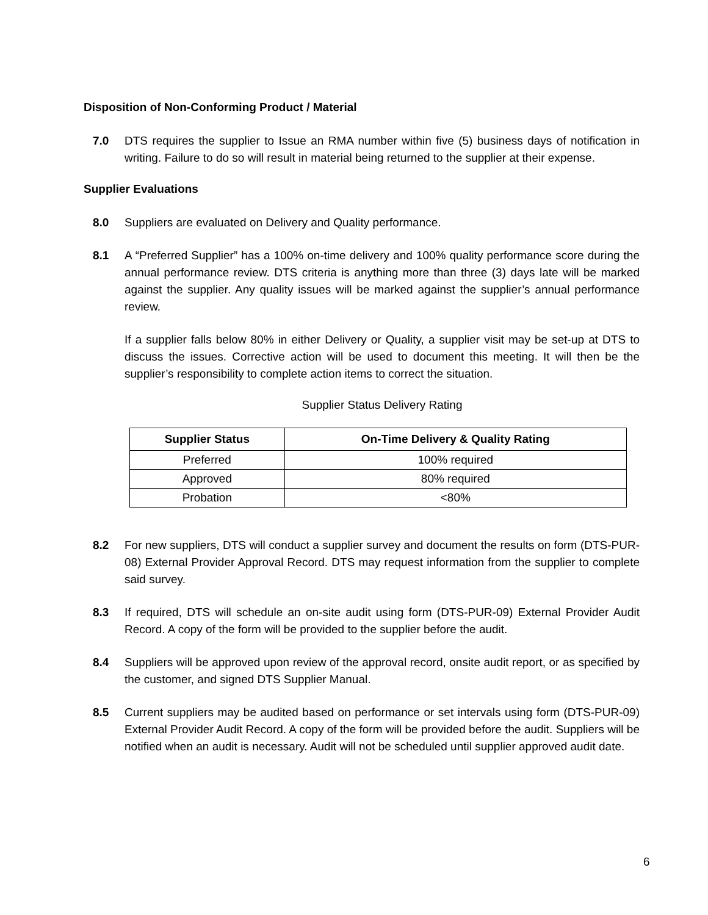Disposition of Non-Conforming Product / Material
7.0 DTS requires the supplier to Issue an RMA number within five (5) business days of notification in writing. Failure to do so will result in material being returned to the supplier at their expense.
Supplier Evaluations
8.0 Suppliers are evaluated on Delivery and Quality performance.
8.1 A “Preferred Supplier” has a 100% on-time delivery and 100% quality performance score during the annual performance review. DTS criteria is anything more than three (3) days late will be marked against the supplier. Any quality issues will be marked against the supplier’s annual performance review.
If a supplier falls below 80% in either Delivery or Quality, a supplier visit may be set-up at DTS to discuss the issues. Corrective action will be used to document this meeting. It will then be the supplier’s responsibility to complete action items to correct the situation.
Supplier Status Delivery Rating
| Supplier Status | On-Time Delivery & Quality Rating |
| --- | --- |
| Preferred | 100% required |
| Approved | 80% required |
| Probation | <80% |
8.2 For new suppliers, DTS will conduct a supplier survey and document the results on form (DTS-PUR-08) External Provider Approval Record. DTS may request information from the supplier to complete said survey.
8.3 If required, DTS will schedule an on-site audit using form (DTS-PUR-09) External Provider Audit Record. A copy of the form will be provided to the supplier before the audit.
8.4 Suppliers will be approved upon review of the approval record, onsite audit report, or as specified by the customer, and signed DTS Supplier Manual.
8.5 Current suppliers may be audited based on performance or set intervals using form (DTS-PUR-09) External Provider Audit Record. A copy of the form will be provided before the audit. Suppliers will be notified when an audit is necessary. Audit will not be scheduled until supplier approved audit date.
6